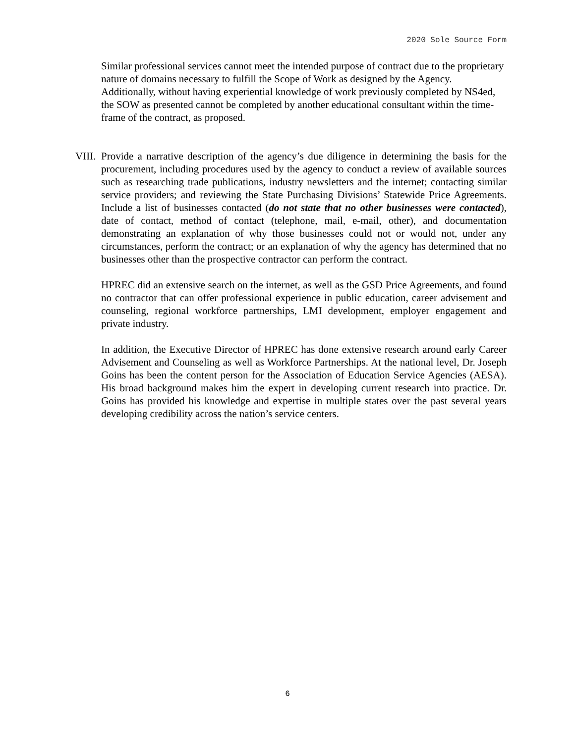2020 Sole Source Form
Similar professional services cannot meet the intended purpose of contract due to the proprietary nature of domains necessary to fulfill the Scope of Work as designed by the Agency. Additionally, without having experiential knowledge of work previously completed by NS4ed, the SOW as presented cannot be completed by another educational consultant within the time-frame of the contract, as proposed.
VIII.
Provide a narrative description of the agency’s due diligence in determining the basis for the procurement, including procedures used by the agency to conduct a review of available sources such as researching trade publications, industry newsletters and the internet; contacting similar service providers; and reviewing the State Purchasing Divisions’ Statewide Price Agreements. Include a list of businesses contacted (do not state that no other businesses were contacted), date of contact, method of contact (telephone, mail, e-mail, other), and documentation demonstrating an explanation of why those businesses could not or would not, under any circumstances, perform the contract; or an explanation of why the agency has determined that no businesses other than the prospective contractor can perform the contract.
HPREC did an extensive search on the internet, as well as the GSD Price Agreements, and found no contractor that can offer professional experience in public education, career advisement and counseling, regional workforce partnerships, LMI development, employer engagement and private industry.
In addition, the Executive Director of HPREC has done extensive research around early Career Advisement and Counseling as well as Workforce Partnerships. At the national level, Dr. Joseph Goins has been the content person for the Association of Education Service Agencies (AESA). His broad background makes him the expert in developing current research into practice. Dr. Goins has provided his knowledge and expertise in multiple states over the past several years developing credibility across the nation’s service centers.
6